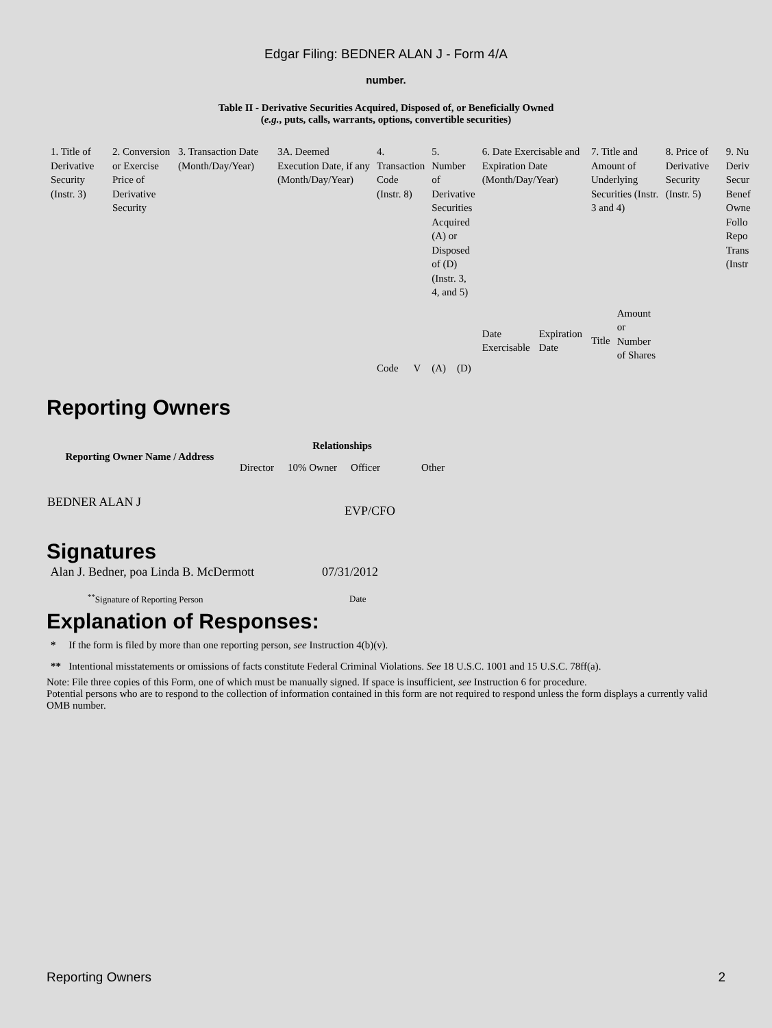Edgar Filing: BEDNER ALAN J - Form 4/A
number.
Table II - Derivative Securities Acquired, Disposed of, or Beneficially Owned
(e.g., puts, calls, warrants, options, convertible securities)
| 1. Title of Derivative Security (Instr. 3) | 2. Conversion or Exercise Price of Derivative Security | 3. Transaction Date (Month/Day/Year) | 3A. Deemed Execution Date, if any (Month/Day/Year) | 4. Transaction Code (Instr. 8) | | 5. Number of Derivative Securities Acquired (A) or Disposed of (D) (Instr. 3, 4, and 5) | | 6. Date Exercisable and Expiration Date (Month/Day/Year) | | 7. Title and Amount of Underlying Securities (Instr. 3 and 4) | | 8. Price of Derivative Security (Instr. 5) | 9. Nu Deriv Secur Benef Owne Follo Repo Trans (Instr |
| | | | | Code | V | (A) | (D) | Date Exercisable | Expiration Date | Title | Amount or Number of Shares | | |
Reporting Owners
| Reporting Owner Name / Address | Relationships | | | |
| --- | --- | --- | --- | --- |
| | Director | 10% Owner | Officer | Other |
| BEDNER ALAN J | | | EVP/CFO | |
Signatures
| Alan J. Bedner, poa Linda B. McDermott | 07/31/2012 |
| <sup>**</sup> Signature of Reporting Person | Date |
Explanation of Responses:
* If the form is filed by more than one reporting person, see Instruction 4(b)(v).
** Intentional misstatements or omissions of facts constitute Federal Criminal Violations. See 18 U.S.C. 1001 and 15 U.S.C. 78ff(a).
Note: File three copies of this Form, one of which must be manually signed. If space is insufficient, see Instruction 6 for procedure.
Potential persons who are to respond to the collection of information contained in this form are not required to respond unless the form displays a currently valid OMB number.
Reporting Owners 2